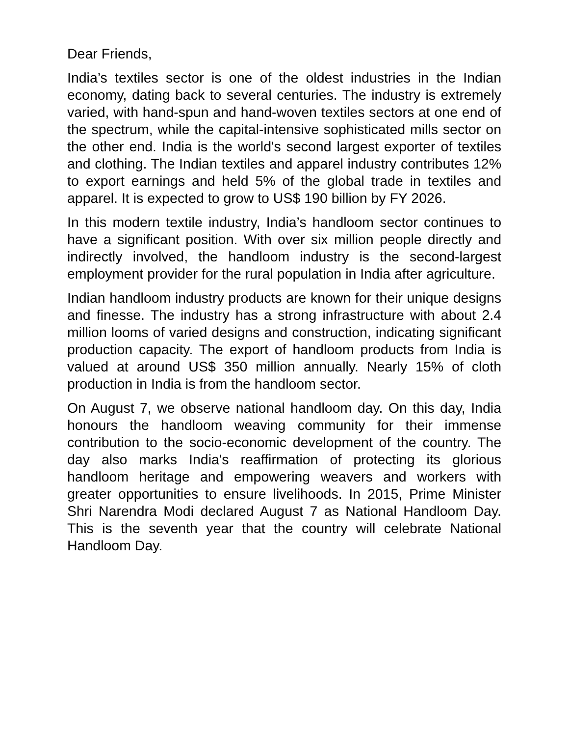Dear Friends,
India’s textiles sector is one of the oldest industries in the Indian economy, dating back to several centuries. The industry is extremely varied, with hand-spun and hand-woven textiles sectors at one end of the spectrum, while the capital-intensive sophisticated mills sector on the other end. India is the world's second largest exporter of textiles and clothing. The Indian textiles and apparel industry contributes 12% to export earnings and held 5% of the global trade in textiles and apparel. It is expected to grow to US$ 190 billion by FY 2026.
In this modern textile industry, India’s handloom sector continues to have a significant position. With over six million people directly and indirectly involved, the handloom industry is the second-largest employment provider for the rural population in India after agriculture.
Indian handloom industry products are known for their unique designs and finesse. The industry has a strong infrastructure with about 2.4 million looms of varied designs and construction, indicating significant production capacity. The export of handloom products from India is valued at around US$ 350 million annually. Nearly 15% of cloth production in India is from the handloom sector.
On August 7, we observe national handloom day. On this day, India honours the handloom weaving community for their immense contribution to the socio-economic development of the country. The day also marks India's reaffirmation of protecting its glorious handloom heritage and empowering weavers and workers with greater opportunities to ensure livelihoods. In 2015, Prime Minister Shri Narendra Modi declared August 7 as National Handloom Day. This is the seventh year that the country will celebrate National Handloom Day.